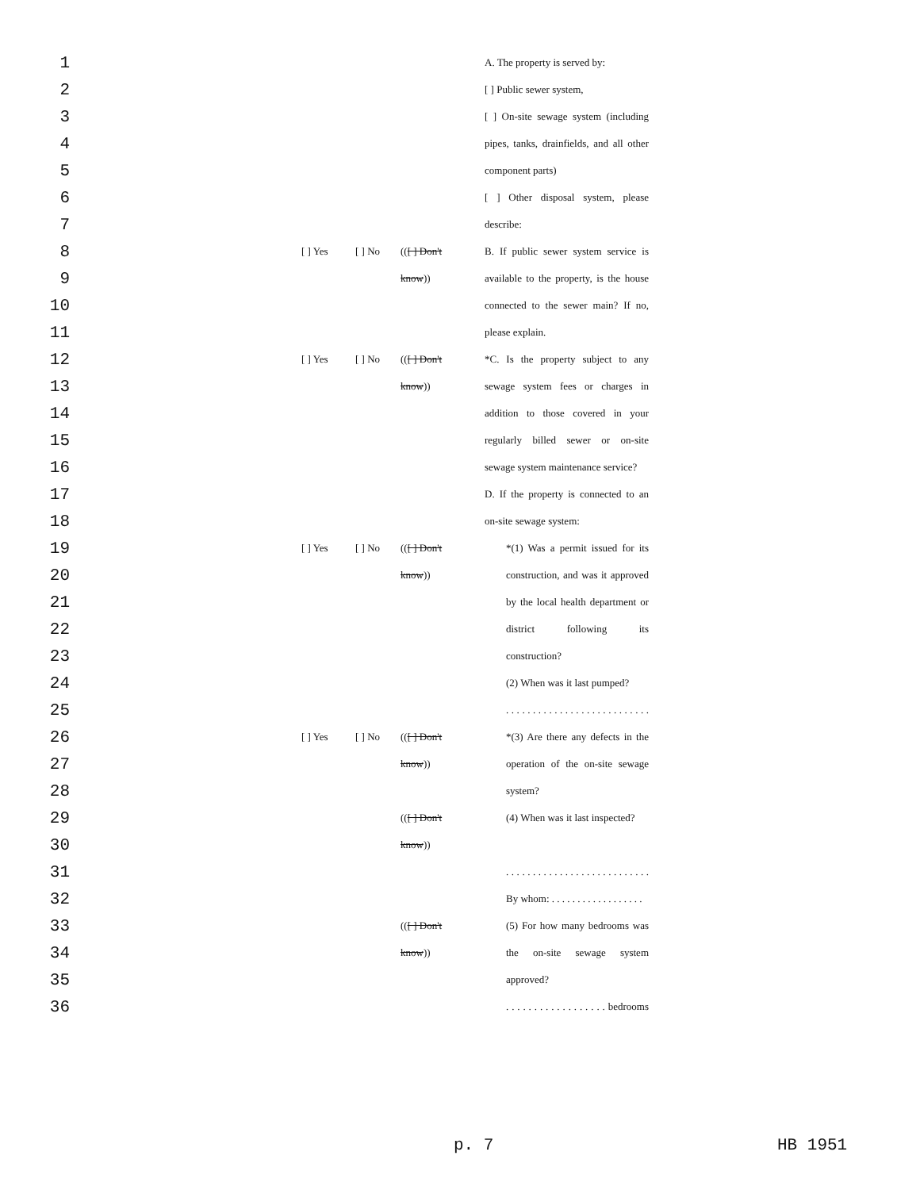| 1 | | | | A. The property is served by: |
| 2 | | | | [ ] Public sewer system, |
| 3 | | | | [ ] On-site sewage system (including |
| 4 | | | | pipes, tanks, drainfields, and all other |
| 5 | | | | component parts) |
| 6 | | | | [ ] Other disposal system, please |
| 7 | | | | describe: |
| 8 | [ ] Yes | [ ] No | (( [ ] Don't | B. If public sewer system service is |
| 9 | | | know )) | available to the property, is the house |
| 10 | | | | connected to the sewer main? If no, |
| 11 | | | | please explain. |
| 12 | [ ] Yes | [ ] No | (( [ ] Don't | *C. Is the property subject to any |
| 13 | | | know )) | sewage system fees or charges in |
| 14 | | | | addition to those covered in your |
| 15 | | | | regularly billed sewer or on-site |
| 16 | | | | sewage system maintenance service? |
| 17 | | | | D. If the property is connected to an |
| 18 | | | | on-site sewage system: |
| 19 | [ ] Yes | [ ] No | (( [ ] Don't | *(1) Was a permit issued for its |
| 20 | | | know )) | construction, and was it approved |
| 21 | | | | by the local health department or |
| 22 | | | | district following its |
| 23 | | | | construction? |
| 24 | | | | (2) When was it last pumped? |
| 25 | | | | . . . . . . . . . . . . . . . . . . . . . . . . . . . |
| 26 | [ ] Yes | [ ] No | (( [ ] Don't | *(3) Are there any defects in the |
| 27 | | | know )) | operation of the on-site sewage |
| 28 | | | | system? |
| 29 | | | (( [ ] Don't | (4) When was it last inspected? |
| 30 | | | know )) | |
| 31 | | | | . . . . . . . . . . . . . . . . . . . . . . . . . . . |
| 32 | | | | By whom: . . . . . . . . . . . . . . . . . . |
| 33 | | | (( [ ] Don't | (5) For how many bedrooms was |
| 34 | | | know )) | the on-site sewage system |
| 35 | | | | approved? |
| 36 | | | | . . . . . . . . . . . . . . . . . . bedrooms |
p. 7 HB 1951